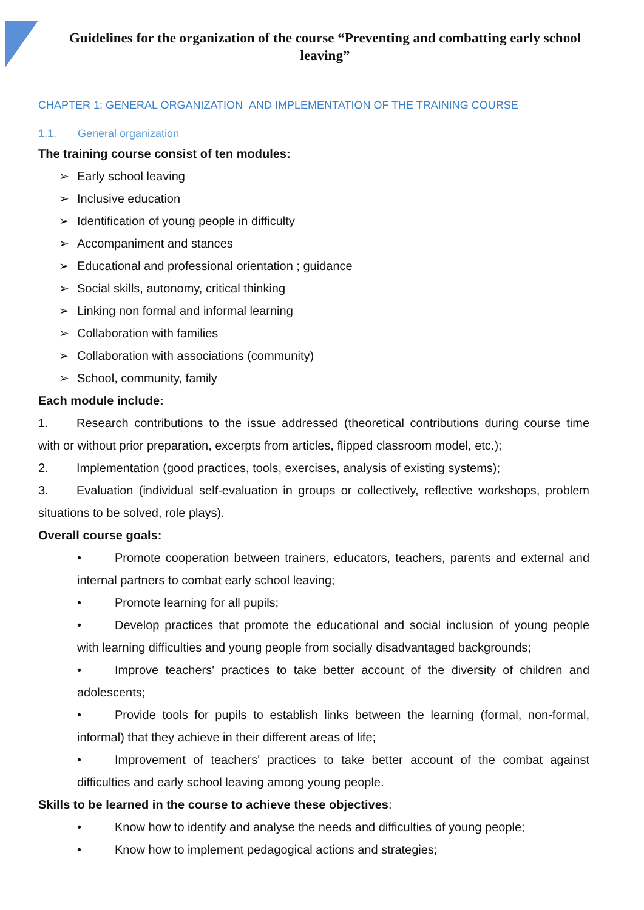Guidelines for the organization of the course “Preventing and combatting early school leaving”
CHAPTER 1: GENERAL ORGANIZATION AND IMPLEMENTATION OF THE TRAINING COURSE
1.1. General organization
The training course consist of ten modules:
➢ Early school leaving
➢ Inclusive education
➢ Identification of young people in difficulty
➢ Accompaniment and stances
➢ Educational and professional orientation ; guidance
➢ Social skills, autonomy, critical thinking
➢ Linking non formal and informal learning
➢ Collaboration with families
➢ Collaboration with associations (community)
➢ School, community, family
Each module include:
1. Research contributions to the issue addressed (theoretical contributions during course time with or without prior preparation, excerpts from articles, flipped classroom model, etc.);
2. Implementation (good practices, tools, exercises, analysis of existing systems);
3. Evaluation (individual self-evaluation in groups or collectively, reflective workshops, problem situations to be solved, role plays).
Overall course goals:
• Promote cooperation between trainers, educators, teachers, parents and external and internal partners to combat early school leaving;
• Promote learning for all pupils;
• Develop practices that promote the educational and social inclusion of young people with learning difficulties and young people from socially disadvantaged backgrounds;
• Improve teachers' practices to take better account of the diversity of children and adolescents;
• Provide tools for pupils to establish links between the learning (formal, non-formal, informal) that they achieve in their different areas of life;
• Improvement of teachers' practices to take better account of the combat against difficulties and early school leaving among young people.
Skills to be learned in the course to achieve these objectives:
• Know how to identify and analyse the needs and difficulties of young people;
• Know how to implement pedagogical actions and strategies;